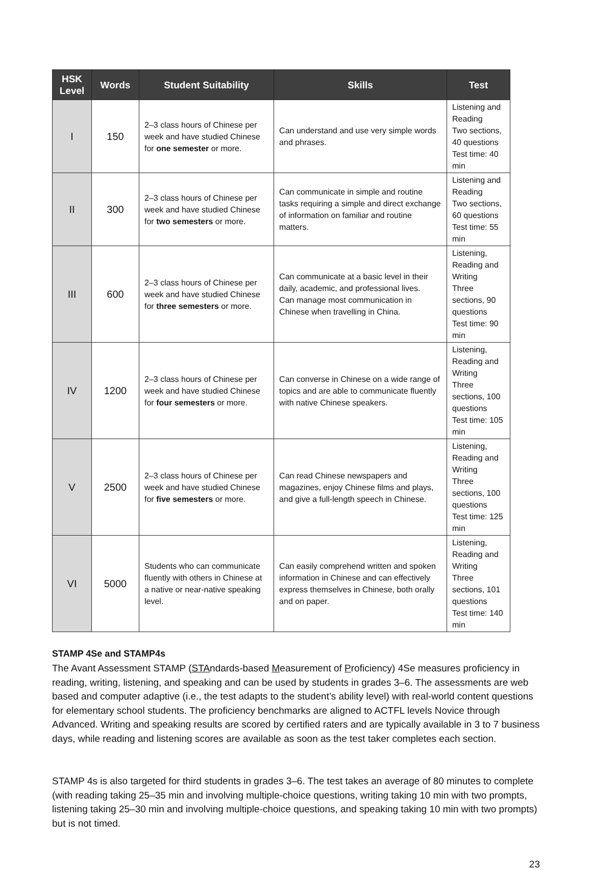| HSK Level | Words | Student Suitability | Skills | Test |
| --- | --- | --- | --- | --- |
| I | 150 | 2–3 class hours of Chinese per week and have studied Chinese for one semester or more. | Can understand and use very simple words and phrases. | Listening and Reading Two sections, 40 questions Test time: 40 min |
| II | 300 | 2–3 class hours of Chinese per week and have studied Chinese for two semesters or more. | Can communicate in simple and routine tasks requiring a simple and direct exchange of information on familiar and routine matters. | Listening and Reading Two sections, 60 questions Test time: 55 min |
| III | 600 | 2–3 class hours of Chinese per week and have studied Chinese for three semesters or more. | Can communicate at a basic level in their daily, academic, and professional lives. Can manage most communication in Chinese when travelling in China. | Listening, Reading and Writing Three sections, 90 questions Test time: 90 min |
| IV | 1200 | 2–3 class hours of Chinese per week and have studied Chinese for four semesters or more. | Can converse in Chinese on a wide range of topics and are able to communicate fluently with native Chinese speakers. | Listening, Reading and Writing Three sections, 100 questions Test time: 105 min |
| V | 2500 | 2–3 class hours of Chinese per week and have studied Chinese for five semesters or more. | Can read Chinese newspapers and magazines, enjoy Chinese films and plays, and give a full-length speech in Chinese. | Listening, Reading and Writing Three sections, 100 questions Test time: 125 min |
| VI | 5000 | Students who can communicate fluently with others in Chinese at a native or near-native speaking level. | Can easily comprehend written and spoken information in Chinese and can effectively express themselves in Chinese, both orally and on paper. | Listening, Reading and Writing Three sections, 101 questions Test time: 140 min |
STAMP 4Se and STAMP4s
The Avant Assessment STAMP (STAndards-based Measurement of Proficiency) 4Se measures proficiency in reading, writing, listening, and speaking and can be used by students in grades 3–6. The assessments are web based and computer adaptive (i.e., the test adapts to the student’s ability level) with real-world content questions for elementary school students. The proficiency benchmarks are aligned to ACTFL levels Novice through Advanced. Writing and speaking results are scored by certified raters and are typically available in 3 to 7 business days, while reading and listening scores are available as soon as the test taker completes each section.
STAMP 4s is also targeted for third students in grades 3–6. The test takes an average of 80 minutes to complete (with reading taking 25–35 min and involving multiple-choice questions, writing taking 10 min with two prompts, listening taking 25–30 min and involving multiple-choice questions, and speaking taking 10 min with two prompts) but is not timed.
23